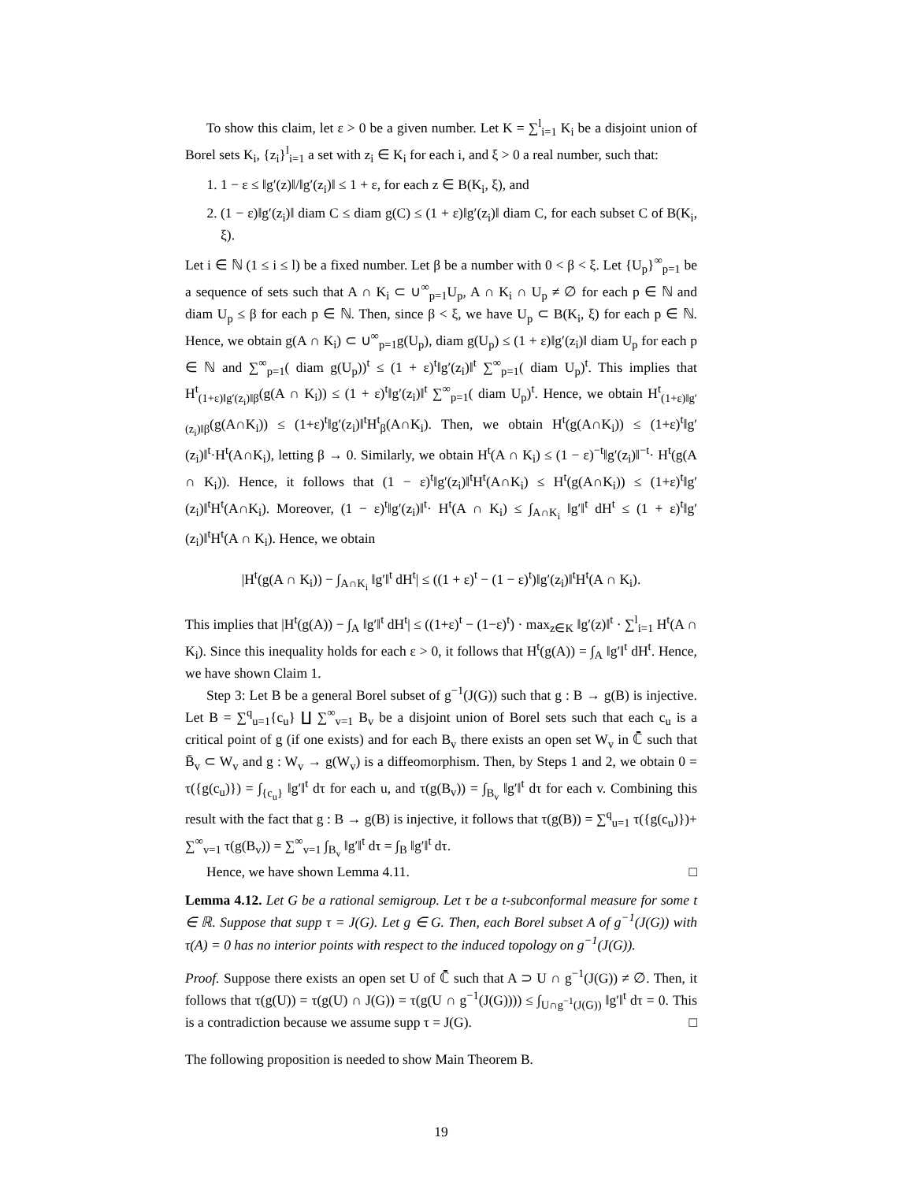To show this claim, let ε > 0 be a given number. Let K = ∑<sup>l</sup><sub>i=1</sub> K<sub>i</sub> be a disjoint union of Borel sets K<sub>i</sub>, {z<sub>i</sub>}<sup>l</sup><sub>i=1</sub> a set with z<sub>i</sub> ∈ K<sub>i</sub> for each i, and ξ > 0 a real number, such that:
1. 1 − ε ≤ ‖g′(z)‖/‖g′(z<sub>i</sub>)‖ ≤ 1 + ε, for each z ∈ B(K<sub>i</sub>, ξ), and
2. (1 − ε)‖g′(z<sub>i</sub>)‖ diam C ≤ diam g(C) ≤ (1 + ε)‖g′(z<sub>i</sub>)‖ diam C, for each subset C of B(K<sub>i</sub>, ξ).
Let i ∈ ℕ (1 ≤ i ≤ l) be a fixed number. Let β be a number with 0 < β < ξ. Let {U<sub>p</sub>}<sup>∞</sup><sub>p=1</sub> be a sequence of sets such that A ∩ K<sub>i</sub> ⊂ ∪<sup>∞</sup><sub>p=1</sub>U<sub>p</sub>, A ∩ K<sub>i</sub> ∩ U<sub>p</sub> ≠ ∅ for each p ∈ ℕ and diam U<sub>p</sub> ≤ β for each p ∈ ℕ. Then, since β < ξ, we have U<sub>p</sub> ⊂ B(K<sub>i</sub>, ξ) for each p ∈ ℕ. Hence, we obtain g(A ∩ K<sub>i</sub>) ⊂ ∪<sup>∞</sup><sub>p=1</sub>g(U<sub>p</sub>), diam g(U<sub>p</sub>) ≤ (1 + ε)‖g′(z<sub>i</sub>)‖ diam U<sub>p</sub> for each p ∈ ℕ and ∑<sup>∞</sup><sub>p=1</sub>( diam g(U<sub>p</sub>))<sup>t</sup> ≤ (1 + ε)<sup>t</sup>‖g′(z<sub>i</sub>)‖<sup>t</sup> ∑<sup>∞</sup><sub>p=1</sub>( diam U<sub>p</sub>)<sup>t</sup>. This implies that H<sup>t</sup><sub>(1+ε)‖g′(z<sub>i</sub>)‖β</sub>(g(A ∩ K<sub>i</sub>)) ≤ (1 + ε)<sup>t</sup>‖g′(z<sub>i</sub>)‖<sup>t</sup> ∑<sup>∞</sup><sub>p=1</sub>( diam U<sub>p</sub>)<sup>t</sup>. Hence, we obtain H<sup>t</sup><sub>(1+ε)‖g′(z<sub>i</sub>)‖β</sub>(g(A∩K<sub>i</sub>)) ≤ (1+ε)<sup>t</sup>‖g′(z<sub>i</sub>)‖<sup>t</sup>H<sup>t</sup><sub>β</sub>(A∩K<sub>i</sub>). Then, we obtain H<sup>t</sup>(g(A∩K<sub>i</sub>)) ≤ (1+ε)<sup>t</sup>‖g′(z<sub>i</sub>)‖<sup>t</sup>·H<sup>t</sup>(A∩K<sub>i</sub>), letting β → 0. Similarly, we obtain H<sup>t</sup>(A ∩ K<sub>i</sub>) ≤ (1 − ε)<sup>−t</sup>‖g′(z<sub>i</sub>)‖<sup>−t</sup>· H<sup>t</sup>(g(A ∩ K<sub>i</sub>)). Hence, it follows that (1 − ε)<sup>t</sup>‖g′(z<sub>i</sub>)‖<sup>t</sup>H<sup>t</sup>(A∩K<sub>i</sub>) ≤ H<sup>t</sup>(g(A∩K<sub>i</sub>)) ≤ (1+ε)<sup>t</sup>‖g′(z<sub>i</sub>)‖<sup>t</sup>H<sup>t</sup>(A∩K<sub>i</sub>). Moreover, (1 − ε)<sup>t</sup>‖g′(z<sub>i</sub>)‖<sup>t</sup>· H<sup>t</sup>(A ∩ K<sub>i</sub>) ≤ ∫<sub>A∩K<sub>i</sub></sub> ‖g′‖<sup>t</sup> dH<sup>t</sup> ≤ (1 + ε)<sup>t</sup>‖g′(z<sub>i</sub>)‖<sup>t</sup>H<sup>t</sup>(A ∩ K<sub>i</sub>). Hence, we obtain
|H<sup>t</sup>(g(A ∩ K<sub>i</sub>)) − ∫<sub>A∩K<sub>i</sub></sub> ‖g′‖<sup>t</sup> dH<sup>t</sup>| ≤ ((1 + ε)<sup>t</sup> − (1 − ε)<sup>t</sup>)‖g′(z<sub>i</sub>)‖<sup>t</sup>H<sup>t</sup>(A ∩ K<sub>i</sub>).
This implies that |H<sup>t</sup>(g(A)) − ∫<sub>A</sub> ‖g′‖<sup>t</sup> dH<sup>t</sup>| ≤ ((1+ε)<sup>t</sup> − (1−ε)<sup>t</sup>) · max<sub>z∈K</sub> ‖g′(z)‖<sup>t</sup> · ∑<sup>l</sup><sub>i=1</sub> H<sup>t</sup>(A ∩ K<sub>i</sub>). Since this inequality holds for each ε > 0, it follows that H<sup>t</sup>(g(A)) = ∫<sub>A</sub> ‖g′‖<sup>t</sup> dH<sup>t</sup>. Hence, we have shown Claim 1.
Step 3: Let B be a general Borel subset of g<sup>−1</sup>(J(G)) such that g : B → g(B) is injective. Let B = ∑<sup>q</sup><sub>u=1</sub>{c<sub>u</sub>} ∐ ∑<sup>∞</sup><sub>v=1</sub> B<sub>v</sub> be a disjoint union of Borel sets such that each c<sub>u</sub> is a critical point of g (if one exists) and for each B<sub>v</sub> there exists an open set W<sub>v</sub> in ℂ̄ such that B̄<sub>v</sub> ⊂ W<sub>v</sub> and g : W<sub>v</sub> → g(W<sub>v</sub>) is a diffeomorphism. Then, by Steps 1 and 2, we obtain 0 = τ({g(c<sub>u</sub>)}) = ∫<sub>{c<sub>u</sub>}</sub> ‖g′‖<sup>t</sup> dτ for each u, and τ(g(B<sub>v</sub>)) = ∫<sub>B<sub>v</sub></sub> ‖g′‖<sup>t</sup> dτ for each v. Combining this result with the fact that g : B → g(B) is injective, it follows that τ(g(B)) = ∑<sup>q</sup><sub>u=1</sub> τ({g(c<sub>u</sub>)})+ ∑<sup>∞</sup><sub>v=1</sub> τ(g(B<sub>v</sub>)) = ∑<sup>∞</sup><sub>v=1</sub> ∫<sub>B<sub>v</sub></sub> ‖g′‖<sup>t</sup> dτ = ∫<sub>B</sub> ‖g′‖<sup>t</sup> dτ.
Hence, we have shown Lemma 4.11. □
Lemma 4.12. Let G be a rational semigroup. Let τ be a t-subconformal measure for some t ∈ ℝ. Suppose that supp τ = J(G). Let g ∈ G. Then, each Borel subset A of g<sup>−1</sup>(J(G)) with τ(A) = 0 has no interior points with respect to the induced topology on g<sup>−1</sup>(J(G)).
Proof. Suppose there exists an open set U of ℂ̄ such that A ⊃ U ∩ g<sup>−1</sup>(J(G)) ≠ ∅. Then, it follows that τ(g(U)) = τ(g(U) ∩ J(G)) = τ(g(U ∩ g<sup>−1</sup>(J(G)))) ≤ ∫<sub>U∩g<sup>−1</sup>(J(G))</sub> ‖g′‖<sup>t</sup> dτ = 0. This is a contradiction because we assume supp τ = J(G). □
The following proposition is needed to show Main Theorem B.
19